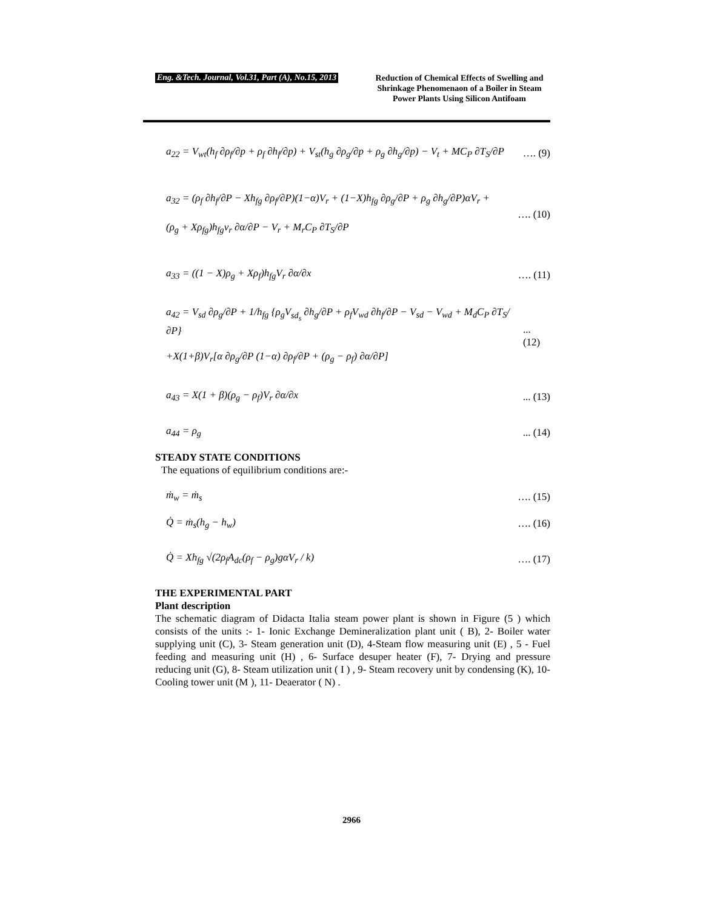Eng. &Tech. Journal, Vol.31, Part (A), No.15, 2013
Reduction of Chemical Effects of Swelling and Shrinkage Phenomenaon of a Boiler in Steam Power Plants Using Silicon Antifoam
a<sub>22</sub> = V<sub>wt</sub>(h<sub>f</sub> ∂ρ<sub>f</sub>/∂p + ρ<sub>f</sub> ∂h<sub>f</sub>/∂p) + V<sub>st</sub>(h<sub>g</sub> ∂ρ<sub>g</sub>/∂p + ρ<sub>g</sub> ∂h<sub>g</sub>/∂p) − V<sub>t</sub> + MC<sub>P</sub> ∂T<sub>S</sub>/∂P …. (9)
a<sub>32</sub> = (ρ<sub>f</sub> ∂h<sub>f</sub>/∂P − Xh<sub>fg</sub> ∂ρ<sub>f</sub>/∂P)(1−α)V<sub>r</sub> + (1−X)h<sub>fg</sub> ∂ρ<sub>g</sub>/∂P + ρ<sub>g</sub> ∂h<sub>g</sub>/∂P)αV<sub>r</sub> +
(ρ<sub>g</sub> + Xρ<sub>fg</sub>)h<sub>fg</sub>v<sub>r</sub> ∂α/∂P − V<sub>r</sub> + M<sub>r</sub>C<sub>P</sub> ∂T<sub>S</sub>/∂P …. (10)
a<sub>33</sub> = ((1 − X)ρ<sub>g</sub> + Xρ<sub>f</sub>)h<sub>fg</sub>V<sub>r</sub> ∂α/∂x …. (11)
a<sub>42</sub> = V<sub>sd</sub> ∂ρ<sub>g</sub>/∂P + 1/h<sub>fg</sub> {ρ<sub>g</sub>V<sub>sd<sub>s</sub></sub> ∂h<sub>g</sub>/∂P + ρ<sub>f</sub>V<sub>wd</sub> ∂h<sub>f</sub>/∂P − V<sub>sd</sub> − V<sub>wd</sub> + M<sub>d</sub>C<sub>P</sub> ∂T<sub>S</sub>/∂P}
+X(1+β)V<sub>r</sub>[α ∂ρ<sub>g</sub>/∂P (1−α) ∂ρ<sub>f</sub>/∂P + (ρ<sub>g</sub> − ρ<sub>f</sub>) ∂α/∂P]... (12)
a<sub>43</sub> = X(1 + β)(ρ<sub>g</sub> − ρ<sub>f</sub>)V<sub>r</sub> ∂α/∂x... (13)
a<sub>44</sub> = ρ<sub>g</sub>... (14)
STEADY STATE CONDITIONS
The equations of equilibrium conditions are:-
ṁ<sub>w</sub> = ṁ<sub>s</sub> …. (15)
Q̇ = ṁ<sub>s</sub>(h<sub>g</sub> − h<sub>w</sub>) …. (16)
Q̇ = Xh<sub>fg</sub> √(2ρ<sub>f</sub>A<sub>dc</sub>(ρ<sub>f</sub> − ρ<sub>g</sub>)gαV<sub>r</sub> / k) …. (17)
THE EXPERIMENTAL PART
Plant description
The schematic diagram of Didacta Italia steam power plant is shown in Figure (5 ) which consists of the units :- 1- Ionic Exchange Demineralization plant unit ( B), 2- Boiler water supplying unit (C), 3- Steam generation unit (D), 4-Steam flow measuring unit (E) , 5 - Fuel feeding and measuring unit (H) , 6- Surface desuper heater (F), 7- Drying and pressure reducing unit (G), 8- Steam utilization unit ( I ) , 9- Steam recovery unit by condensing (K), 10-Cooling tower unit (M ), 11- Deaerator ( N) .
2966